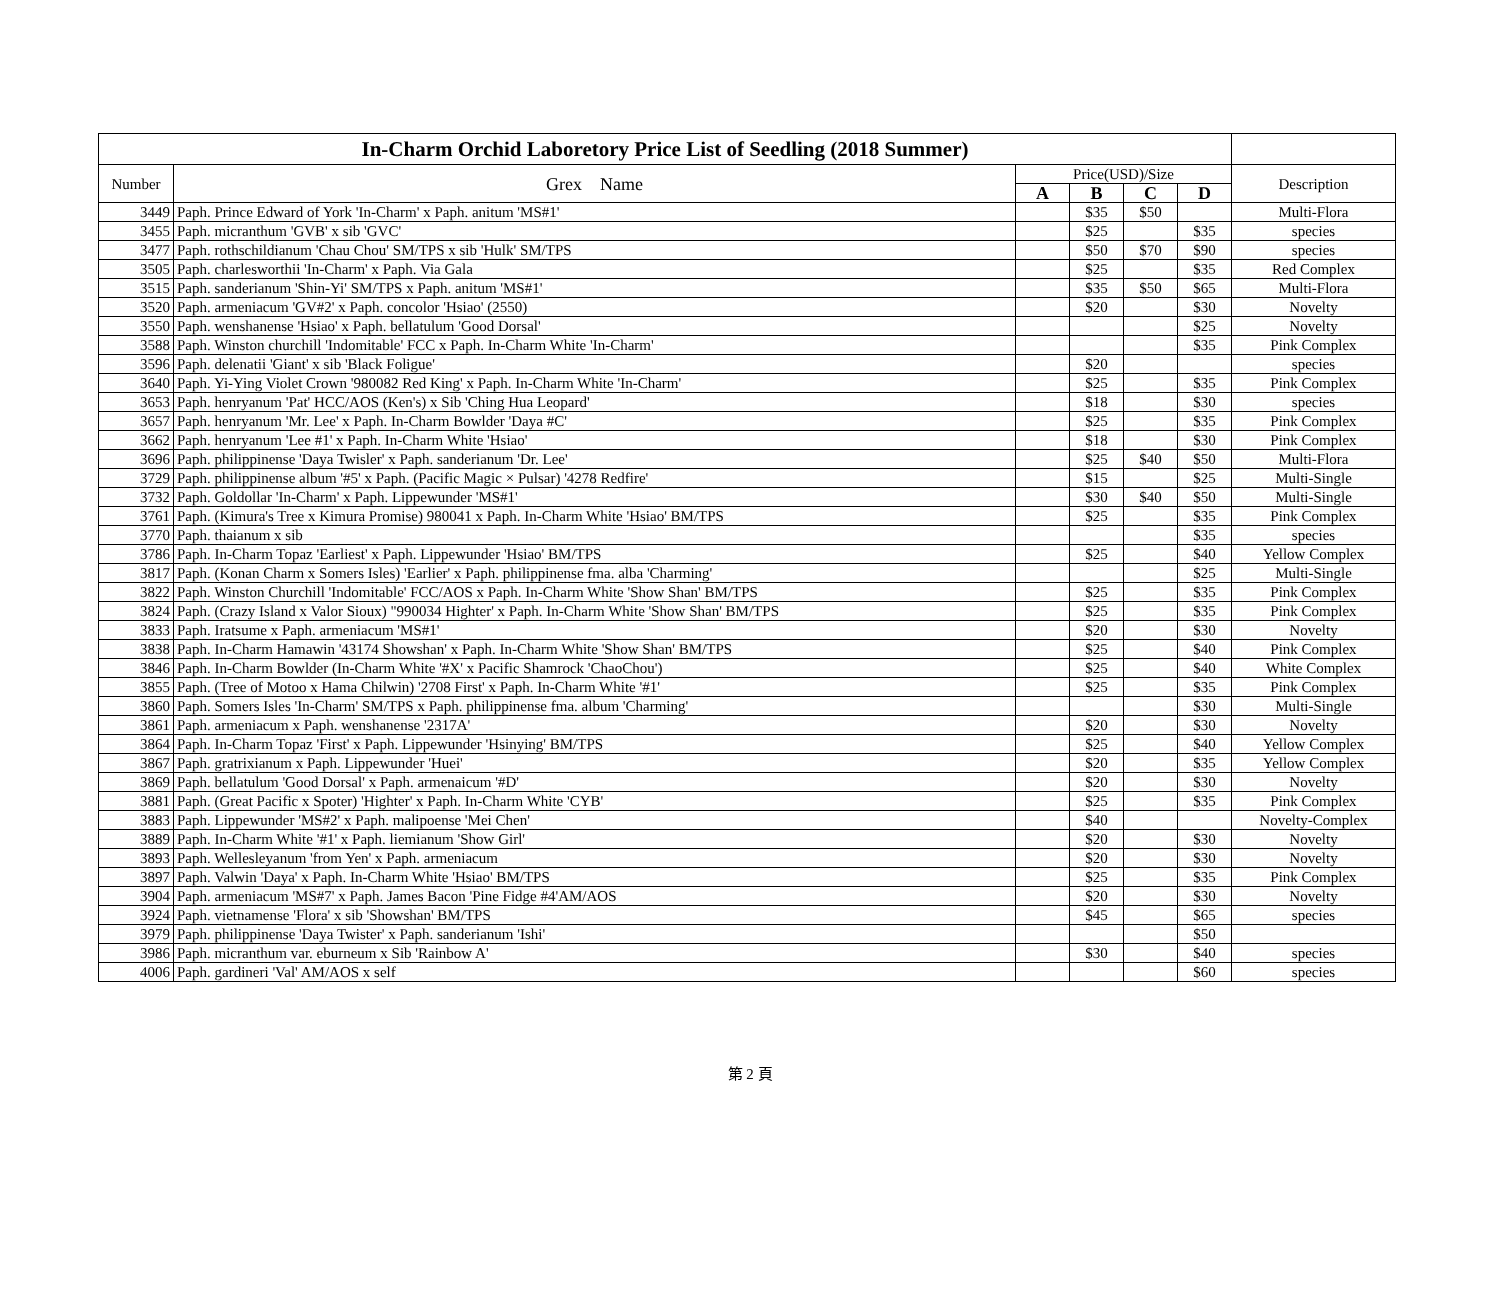| In-Charm Orchid Laboretory Price List of Seedling (2018 Summer) | | | | | | |
| --- | --- | --- | --- | --- | --- | --- |
| Number | Grex Name | Price(USD)/Size | | | | Description |
| | | A | B | C | D | |
| 3449 | Paph. Prince Edward of York 'In-Charm' x Paph. anitum 'MS#1' | | $35 | $50 | | Multi-Flora |
| 3455 | Paph. micranthum 'GVB' x sib 'GVC' | | $25 | | $35 | species |
| 3477 | Paph. rothschildianum 'Chau Chou' SM/TPS x sib 'Hulk' SM/TPS | | $50 | $70 | $90 | species |
| 3505 | Paph. charlesworthii 'In-Charm' x Paph. Via Gala | | $25 | | $35 | Red Complex |
| 3515 | Paph. sanderianum 'Shin-Yi' SM/TPS x Paph. anitum 'MS#1' | | $35 | $50 | $65 | Multi-Flora |
| 3520 | Paph. armeniacum 'GV#2' x Paph. concolor 'Hsiao' (2550) | | $20 | | $30 | Novelty |
| 3550 | Paph. wenshanense 'Hsiao' x Paph. bellatulum 'Good Dorsal' | | | | $25 | Novelty |
| 3588 | Paph. Winston churchill 'Indomitable' FCC x Paph. In-Charm White 'In-Charm' | | | | $35 | Pink Complex |
| 3596 | Paph. delenatii 'Giant' x sib 'Black Foligue' | | $20 | | | species |
| 3640 | Paph. Yi-Ying Violet Crown '980082 Red King' x Paph. In-Charm White 'In-Charm' | | $25 | | $35 | Pink Complex |
| 3653 | Paph. henryanum 'Pat' HCC/AOS (Ken's) x Sib 'Ching Hua Leopard' | | $18 | | $30 | species |
| 3657 | Paph. henryanum 'Mr. Lee' x Paph. In-Charm Bowlder 'Daya #C' | | $25 | | $35 | Pink Complex |
| 3662 | Paph. henryanum 'Lee #1' x Paph. In-Charm White 'Hsiao' | | $18 | | $30 | Pink Complex |
| 3696 | Paph. philippinense 'Daya Twisler' x Paph. sanderianum 'Dr. Lee' | | $25 | $40 | $50 | Multi-Flora |
| 3729 | Paph. philippinense album '#5' x Paph. (Pacific Magic × Pulsar) '4278 Redfire' | | $15 | | $25 | Multi-Single |
| 3732 | Paph. Goldollar 'In-Charm' x Paph. Lippewunder 'MS#1' | | $30 | $40 | $50 | Multi-Single |
| 3761 | Paph. (Kimura's Tree x Kimura Promise) 980041 x Paph. In-Charm White 'Hsiao' BM/TPS | | $25 | | $35 | Pink Complex |
| 3770 | Paph. thaianum x sib | | | | $35 | species |
| 3786 | Paph. In-Charm Topaz 'Earliest' x Paph. Lippewunder 'Hsiao' BM/TPS | | $25 | | $40 | Yellow Complex |
| 3817 | Paph. (Konan Charm x Somers Isles) 'Earlier' x Paph. philippinense fma. alba 'Charming' | | | | $25 | Multi-Single |
| 3822 | Paph. Winston Churchill 'Indomitable' FCC/AOS x Paph. In-Charm White 'Show Shan' BM/TPS | | $25 | | $35 | Pink Complex |
| 3824 | Paph. (Crazy Island x Valor Sioux) "990034 Highter' x Paph. In-Charm White 'Show Shan' BM/TPS | | $25 | | $35 | Pink Complex |
| 3833 | Paph. Iratsume x Paph. armeniacum 'MS#1' | | $20 | | $30 | Novelty |
| 3838 | Paph. In-Charm Hamawin '43174 Showshan' x Paph. In-Charm White 'Show Shan' BM/TPS | | $25 | | $40 | Pink Complex |
| 3846 | Paph. In-Charm Bowlder (In-Charm White '#X' x Pacific Shamrock 'ChaoChou') | | $25 | | $40 | White Complex |
| 3855 | Paph. (Tree of Motoo x Hama Chilwin) '2708 First' x Paph. In-Charm White '#1' | | $25 | | $35 | Pink Complex |
| 3860 | Paph. Somers Isles 'In-Charm' SM/TPS x Paph. philippinense fma. album 'Charming' | | | | $30 | Multi-Single |
| 3861 | Paph. armeniacum x Paph. wenshanense '2317A' | | $20 | | $30 | Novelty |
| 3864 | Paph. In-Charm Topaz 'First' x Paph. Lippewunder 'Hsinying' BM/TPS | | $25 | | $40 | Yellow Complex |
| 3867 | Paph. gratrixianum x Paph. Lippewunder 'Huei' | | $20 | | $35 | Yellow Complex |
| 3869 | Paph. bellatulum 'Good Dorsal' x Paph. armenaicum '#D' | | $20 | | $30 | Novelty |
| 3881 | Paph. (Great Pacific x Spoter) 'Highter' x Paph. In-Charm White 'CYB' | | $25 | | $35 | Pink Complex |
| 3883 | Paph. Lippewunder 'MS#2' x Paph. malipoense 'Mei Chen' | | $40 | | | Novelty-Complex |
| 3889 | Paph. In-Charm White '#1' x Paph. liemianum 'Show Girl' | | $20 | | $30 | Novelty |
| 3893 | Paph. Wellesleyanum 'from Yen' x Paph. armeniacum | | $20 | | $30 | Novelty |
| 3897 | Paph. Valwin 'Daya' x Paph. In-Charm White 'Hsiao' BM/TPS | | $25 | | $35 | Pink Complex |
| 3904 | Paph. armeniacum 'MS#7' x Paph. James Bacon 'Pine Fidge #4'AM/AOS | | $20 | | $30 | Novelty |
| 3924 | Paph. vietnamense 'Flora' x sib 'Showshan' BM/TPS | | $45 | | $65 | species |
| 3979 | Paph. philippinense 'Daya Twister' x Paph. sanderianum 'Ishi' | | | | $50 | |
| 3986 | Paph. micranthum var. eburneum x Sib 'Rainbow A' | | $30 | | $40 | species |
| 4006 | Paph. gardineri 'Val' AM/AOS x self | | | | $60 | species |
第 2 頁